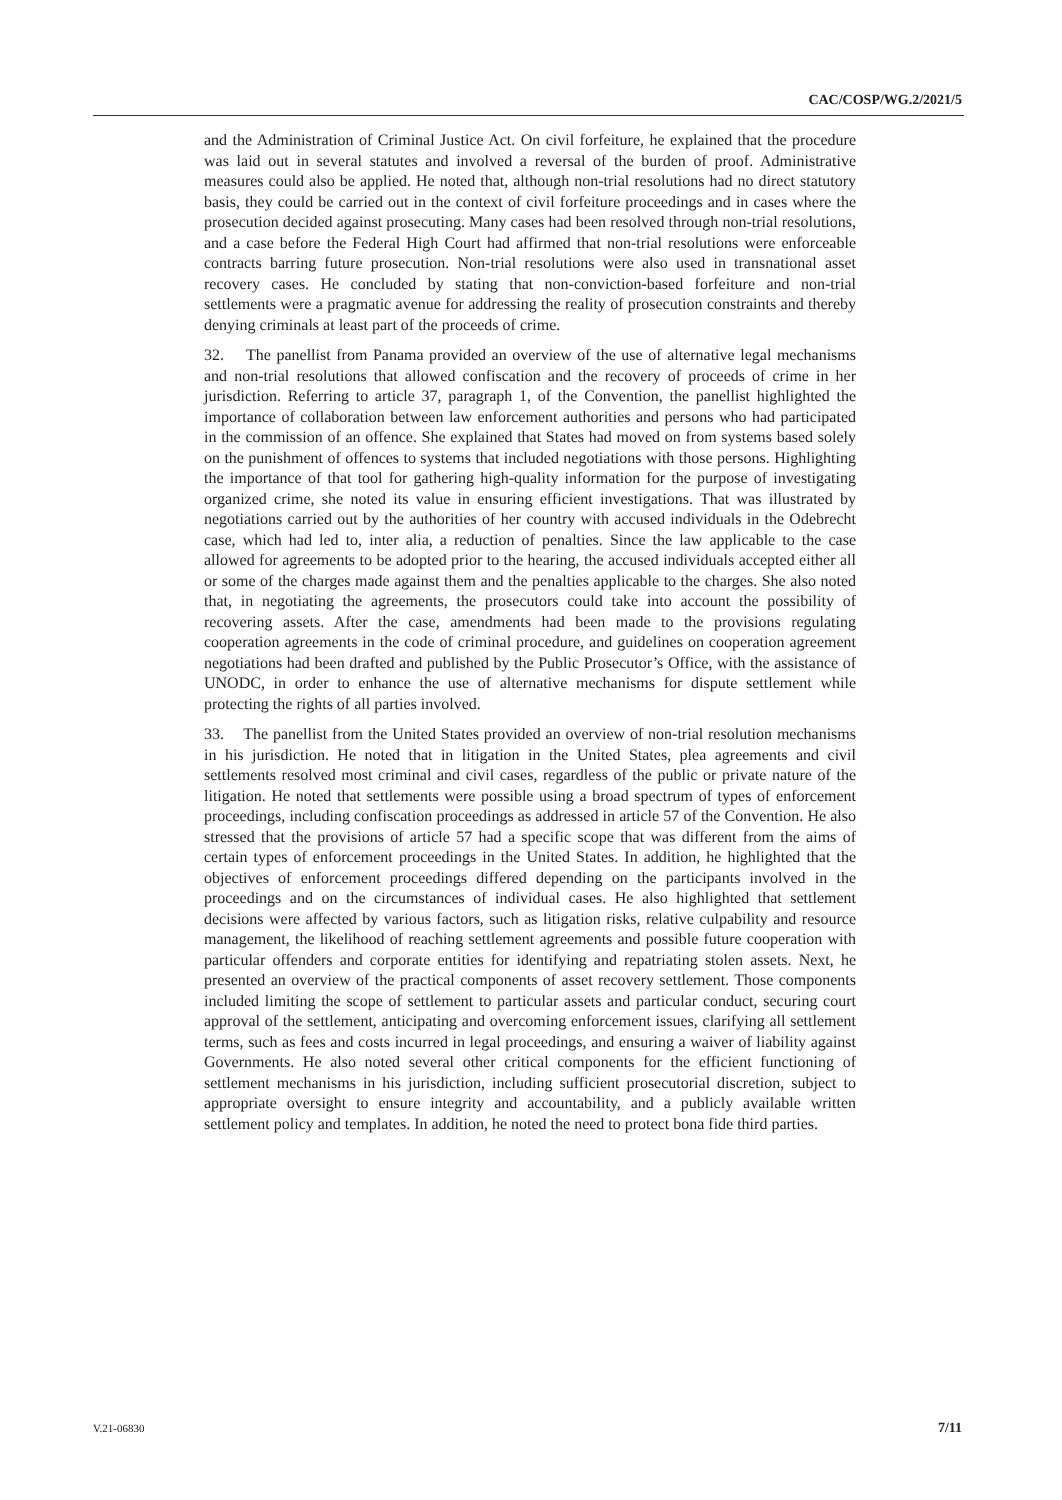CAC/COSP/WG.2/2021/5
and the Administration of Criminal Justice Act. On civil forfeiture, he explained that the procedure was laid out in several statutes and involved a reversal of the burden of proof. Administrative measures could also be applied. He noted that, although non-trial resolutions had no direct statutory basis, they could be carried out in the context of civil forfeiture proceedings and in cases where the prosecution decided against prosecuting. Many cases had been resolved through non-trial resolutions, and a case before the Federal High Court had affirmed that non-trial resolutions were enforceable contracts barring future prosecution. Non-trial resolutions were also used in transnational asset recovery cases. He concluded by stating that non-conviction-based forfeiture and non-trial settlements were a pragmatic avenue for addressing the reality of prosecution constraints and thereby denying criminals at least part of the proceeds of crime.
32. The panellist from Panama provided an overview of the use of alternative legal mechanisms and non-trial resolutions that allowed confiscation and the recovery of proceeds of crime in her jurisdiction. Referring to article 37, paragraph 1, of the Convention, the panellist highlighted the importance of collaboration between law enforcement authorities and persons who had participated in the commission of an offence. She explained that States had moved on from systems based solely on the punishment of offences to systems that included negotiations with those persons. Highlighting the importance of that tool for gathering high-quality information for the purpose of investigating organized crime, she noted its value in ensuring efficient investigations. That was illustrated by negotiations carried out by the authorities of her country with accused individuals in the Odebrecht case, which had led to, inter alia, a reduction of penalties. Since the law applicable to the case allowed for agreements to be adopted prior to the hearing, the accused individuals accepted either all or some of the charges made against them and the penalties applicable to the charges. She also noted that, in negotiating the agreements, the prosecutors could take into account the possibility of recovering assets. After the case, amendments had been made to the provisions regulating cooperation agreements in the code of criminal procedure, and guidelines on cooperation agreement negotiations had been drafted and published by the Public Prosecutor’s Office, with the assistance of UNODC, in order to enhance the use of alternative mechanisms for dispute settlement while protecting the rights of all parties involved.
33. The panellist from the United States provided an overview of non-trial resolution mechanisms in his jurisdiction. He noted that in litigation in the United States, plea agreements and civil settlements resolved most criminal and civil cases, regardless of the public or private nature of the litigation. He noted that settlements were possible using a broad spectrum of types of enforcement proceedings, including confiscation proceedings as addressed in article 57 of the Convention. He also stressed that the provisions of article 57 had a specific scope that was different from the aims of certain types of enforcement proceedings in the United States. In addition, he highlighted that the objectives of enforcement proceedings differed depending on the participants involved in the proceedings and on the circumstances of individual cases. He also highlighted that settlement decisions were affected by various factors, such as litigation risks, relative culpability and resource management, the likelihood of reaching settlement agreements and possible future cooperation with particular offenders and corporate entities for identifying and repatriating stolen assets. Next, he presented an overview of the practical components of asset recovery settlement. Those components included limiting the scope of settlement to particular assets and particular conduct, securing court approval of the settlement, anticipating and overcoming enforcement issues, clarifying all settlement terms, such as fees and costs incurred in legal proceedings, and ensuring a waiver of liability against Governments. He also noted several other critical components for the efficient functioning of settlement mechanisms in his jurisdiction, including sufficient prosecutorial discretion, subject to appropriate oversight to ensure integrity and accountability, and a publicly available written settlement policy and templates. In addition, he noted the need to protect bona fide third parties.
V.21-06830 7/11